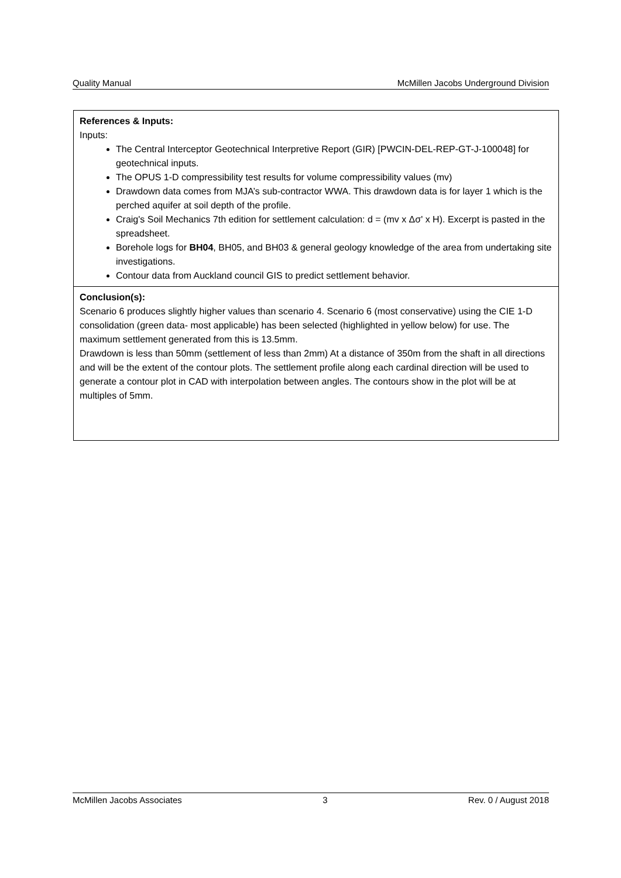Quality Manual McMillen Jacobs Underground Division
| References & Inputs: Inputs: The Central Interceptor Geotechnical Interpretive Report (GIR) [PWCIN-DEL-REP-GT-J-100048] for geotechnical inputs. The OPUS 1-D compressibility test results for volume compressibility values (mv) Drawdown data comes from MJA’s sub-contractor WWA. This drawdown data is for layer 1 which is the perched aquifer at soil depth of the profile. Craig's Soil Mechanics 7th edition for settlement calculation: d = (mv x Δσ' x H). Excerpt is pasted in the spreadsheet. Borehole logs for BH04 , BH05, and BH03 & general geology knowledge of the area from undertaking site investigations. Contour data from Auckland council GIS to predict settlement behavior. |
| Conclusion(s): Scenario 6 produces slightly higher values than scenario 4. Scenario 6 (most conservative) using the CIE 1-D consolidation (green data- most applicable) has been selected (highlighted in yellow below) for use. The maximum settlement generated from this is 13.5mm. Drawdown is less than 50mm (settlement of less than 2mm) At a distance of 350m from the shaft in all directions and will be the extent of the contour plots. The settlement profile along each cardinal direction will be used to generate a contour plot in CAD with interpolation between angles. The contours show in the plot will be at multiples of 5mm. |
McMillen Jacobs Associates 3 Rev. 0 / August 2018